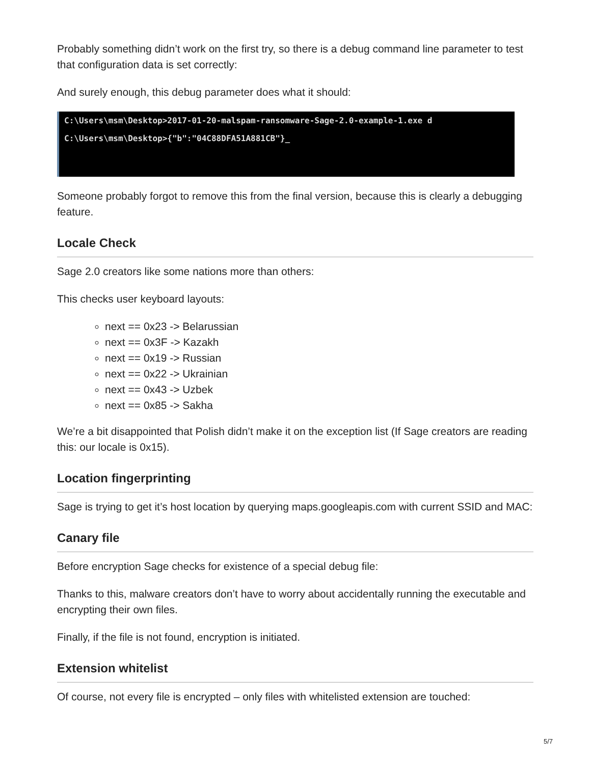Probably something didn’t work on the first try, so there is a debug command line parameter to test that configuration data is set correctly:
And surely enough, this debug parameter does what it should:
C:\Users\msm\Desktop>2017-01-20-malspam-ransomware-Sage-2.0-example-1.exe d
C:\Users\msm\Desktop>{"b":"04C88DFA51A881CB"}_
Someone probably forgot to remove this from the final version, because this is clearly a debugging feature.
Locale Check
Sage 2.0 creators like some nations more than others:
This checks user keyboard layouts:
next == 0x23 -> Belarussian
next == 0x3F -> Kazakh
next == 0x19 -> Russian
next == 0x22 -> Ukrainian
next == 0x43 -> Uzbek
next == 0x85 -> Sakha
We’re a bit disappointed that Polish didn’t make it on the exception list (If Sage creators are reading this: our locale is 0x15).
Location fingerprinting
Sage is trying to get it’s host location by querying maps.googleapis.com with current SSID and MAC:
Canary file
Before encryption Sage checks for existence of a special debug file:
Thanks to this, malware creators don’t have to worry about accidentally running the executable and encrypting their own files.
Finally, if the file is not found, encryption is initiated.
Extension whitelist
Of course, not every file is encrypted – only files with whitelisted extension are touched:
5/7